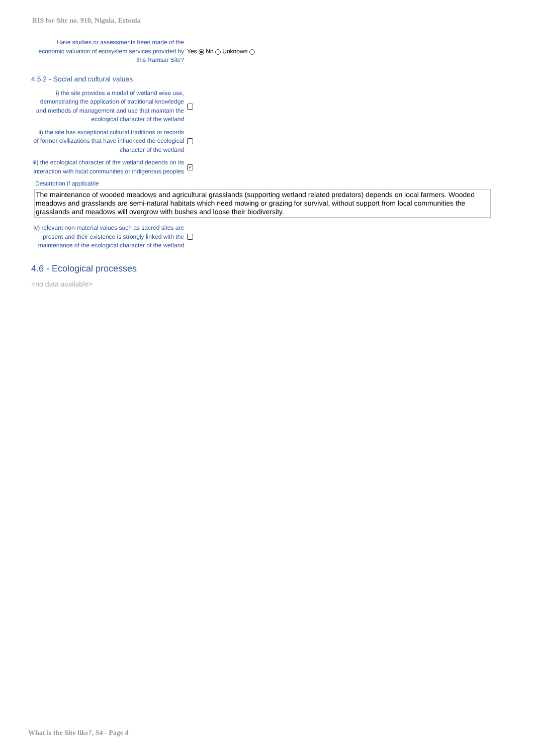RIS for Site no. 910, Nigula, Estonia
Have studies or assessments been made of the economic valuation of ecosystem services provided by this Ramsar Site?
Yes No Unknown
4.5.2 - Social and cultural values
i) the site provides a model of wetland wise use, demonstrating the application of traditional knowledge and methods of management and use that maintain the ecological character of the wetland
ii) the site has exceptional cultural traditions or records of former civilizations that have influenced the ecological character of the wetland
iii) the ecological character of the wetland depends on its interaction with local communities or indigenous peoples
✓
Description if applicable
The maintenance of wooded meadows and agricultural grasslands (supporting wetland related predators) depends on local farmers. Wooded meadows and grasslands are semi-natural habitats which need mowing or grazing for survival, without support from local communities the grasslands and meadows will overgrow with bushes and loose their biodiversity.
iv) relevant non-material values such as sacred sites are present and their existence is strongly linked with the maintenance of the ecological character of the wetland
4.6 - Ecological processes
<no data available>
What is the Site like?, S4 - Page 4